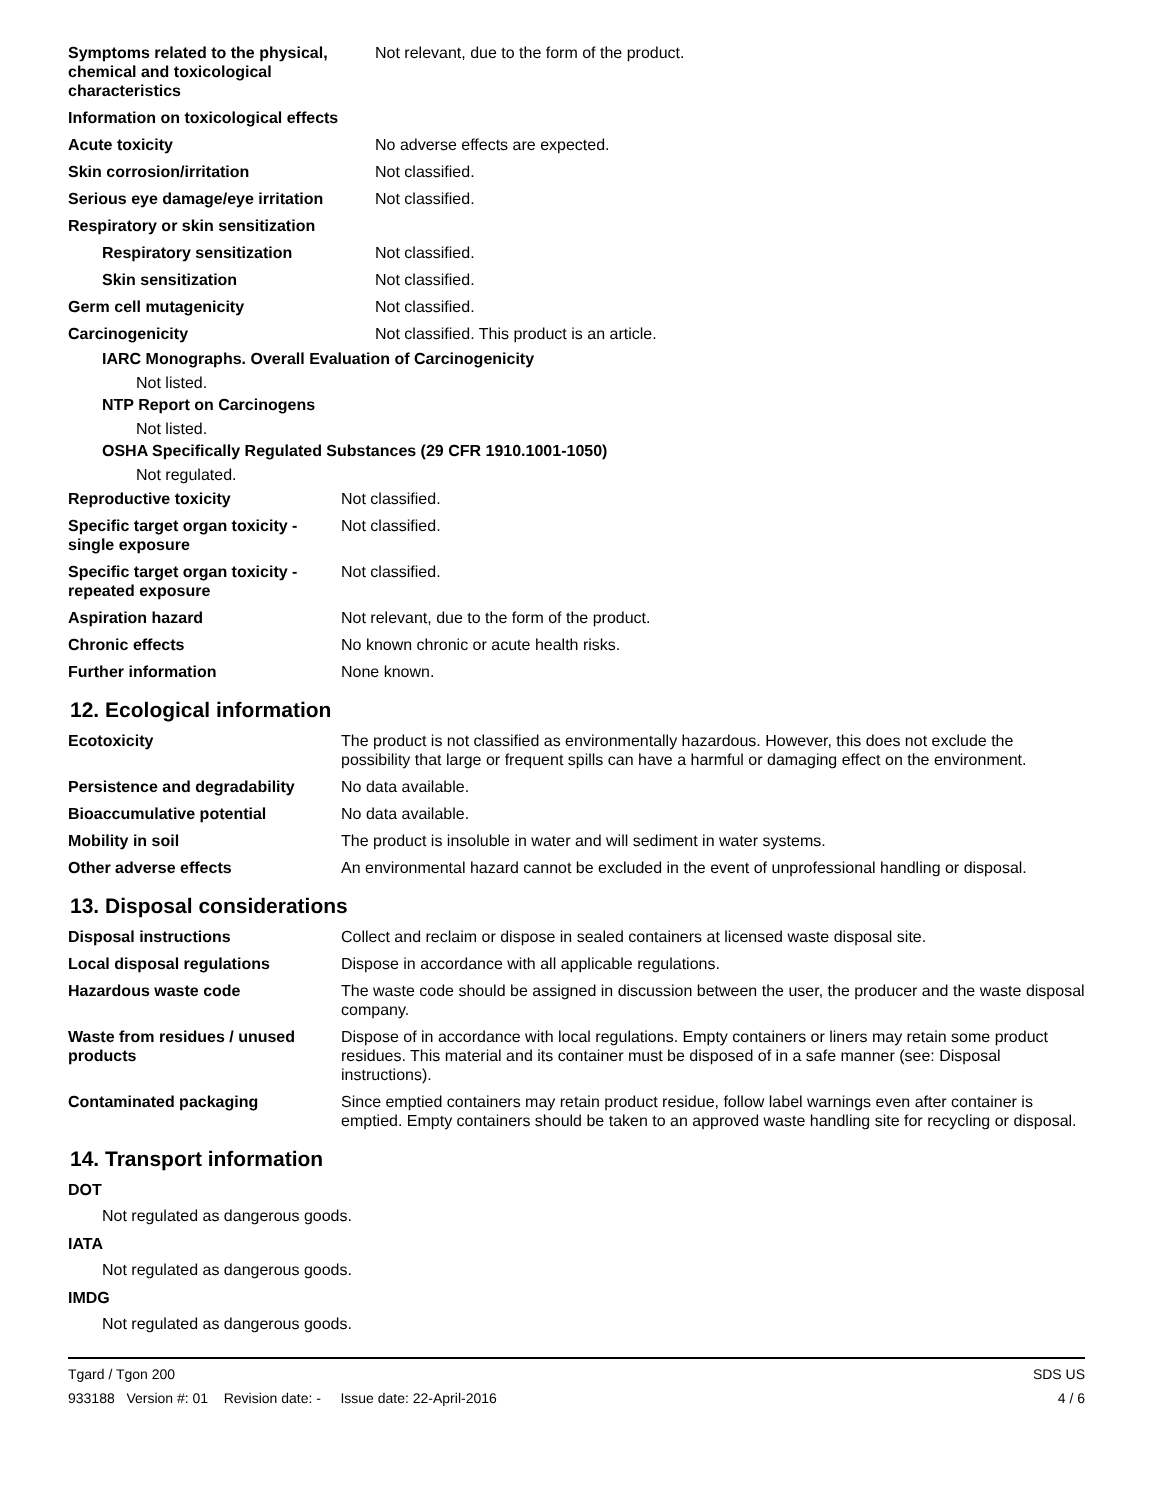| Symptoms related to the physical, chemical and toxicological characteristics | Not relevant, due to the form of the product. |
| Information on toxicological effects | |
| Acute toxicity | No adverse effects are expected. |
| Skin corrosion/irritation | Not classified. |
| Serious eye damage/eye irritation | Not classified. |
| Respiratory or skin sensitization | |
| Respiratory sensitization | Not classified. |
| Skin sensitization | Not classified. |
| Germ cell mutagenicity | Not classified. |
| Carcinogenicity | Not classified. This product is an article. |
IARC Monographs. Overall Evaluation of Carcinogenicity
Not listed.
NTP Report on Carcinogens
Not listed.
OSHA Specifically Regulated Substances (29 CFR 1910.1001-1050)
Not regulated.
| Reproductive toxicity | Not classified. |
| Specific target organ toxicity - single exposure | Not classified. |
| Specific target organ toxicity - repeated exposure | Not classified. |
| Aspiration hazard | Not relevant, due to the form of the product. |
| Chronic effects | No known chronic or acute health risks. |
| Further information | None known. |
12. Ecological information
| Ecotoxicity | The product is not classified as environmentally hazardous. However, this does not exclude the possibility that large or frequent spills can have a harmful or damaging effect on the environment. |
| Persistence and degradability | No data available. |
| Bioaccumulative potential | No data available. |
| Mobility in soil | The product is insoluble in water and will sediment in water systems. |
| Other adverse effects | An environmental hazard cannot be excluded in the event of unprofessional handling or disposal. |
13. Disposal considerations
| Disposal instructions | Collect and reclaim or dispose in sealed containers at licensed waste disposal site. |
| Local disposal regulations | Dispose in accordance with all applicable regulations. |
| Hazardous waste code | The waste code should be assigned in discussion between the user, the producer and the waste disposal company. |
| Waste from residues / unused products | Dispose of in accordance with local regulations. Empty containers or liners may retain some product residues. This material and its container must be disposed of in a safe manner (see: Disposal instructions). |
| Contaminated packaging | Since emptied containers may retain product residue, follow label warnings even after container is emptied. Empty containers should be taken to an approved waste handling site for recycling or disposal. |
14. Transport information
DOT
Not regulated as dangerous goods.
IATA
Not regulated as dangerous goods.
IMDG
Not regulated as dangerous goods.
Tgard / Tgon 200
933188 Version #: 01 Revision date: - Issue date: 22-April-2016
SDS US
4 / 6